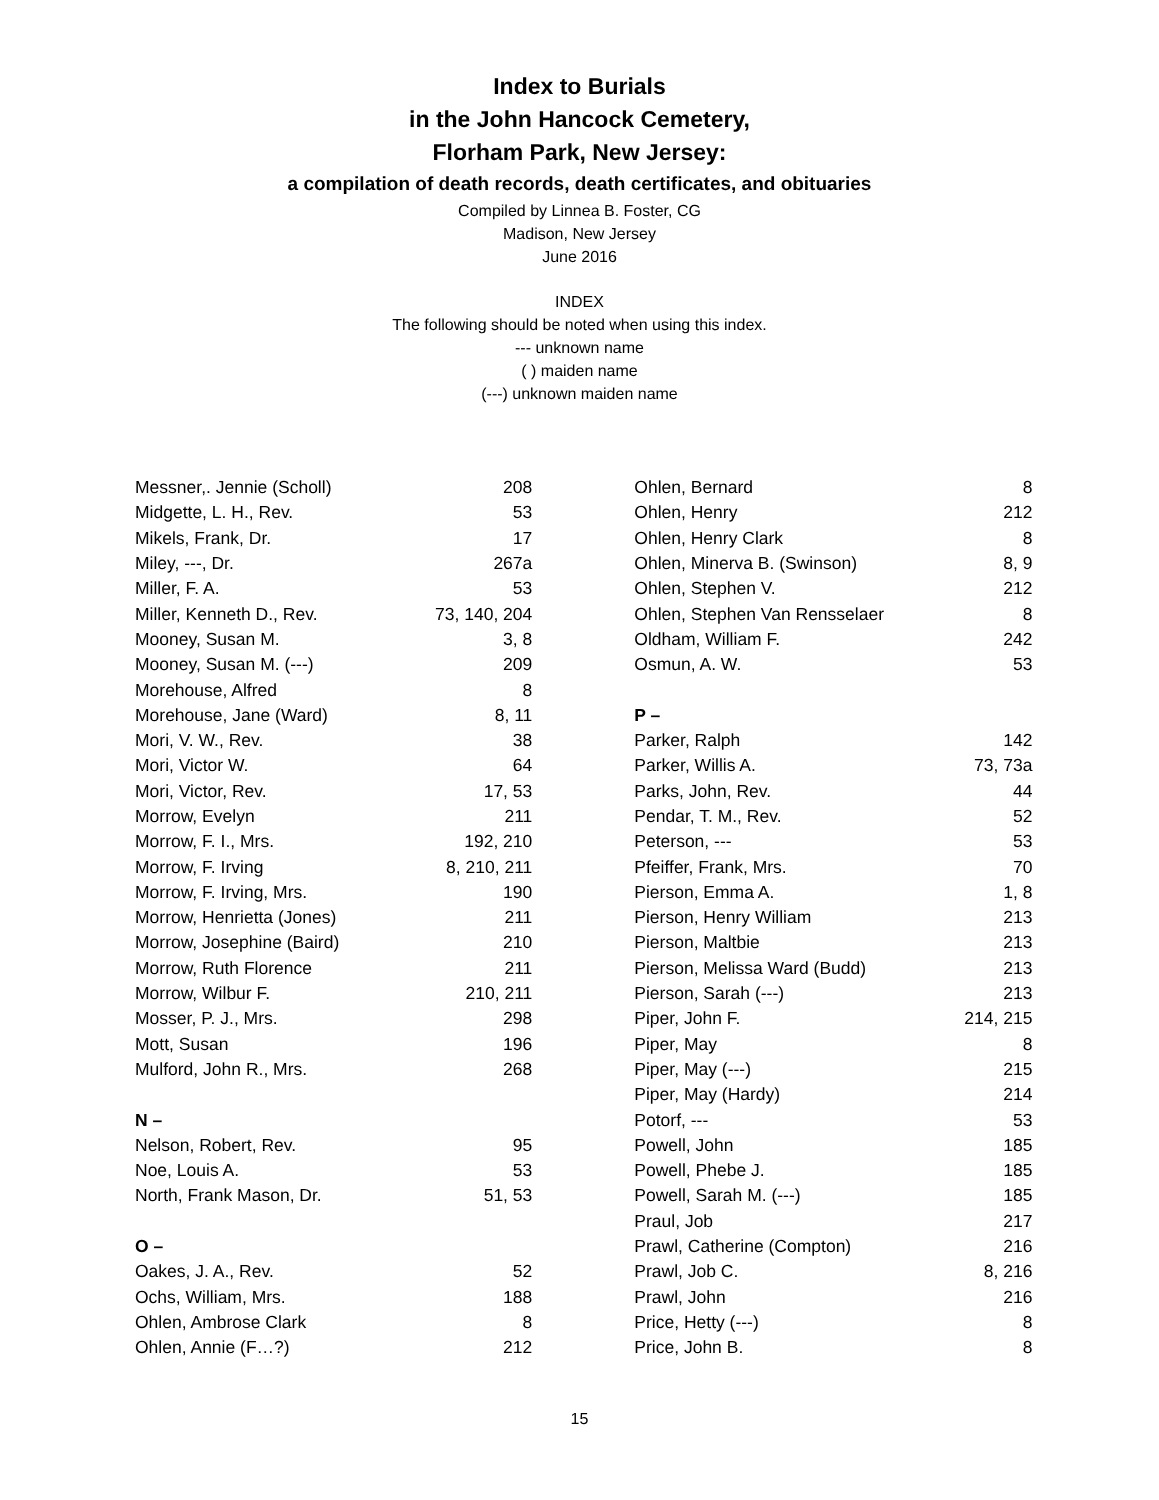Index to Burials
in the John Hancock Cemetery,
Florham Park, New Jersey:
a compilation of death records, death certificates, and obituaries
Compiled by Linnea B. Foster, CG
Madison, New Jersey
June 2016
INDEX
The following should be noted when using this index.
--- unknown name
( ) maiden name
(---) unknown maiden name
| Messner,. Jennie (Scholl) | 208 |
| Midgette, L. H., Rev. | 53 |
| Mikels, Frank, Dr. | 17 |
| Miley, ---, Dr. | 267a |
| Miller, F. A. | 53 |
| Miller, Kenneth D., Rev. | 73, 140, 204 |
| Mooney, Susan M. | 3, 8 |
| Mooney, Susan M. (---) | 209 |
| Morehouse, Alfred | 8 |
| Morehouse, Jane (Ward) | 8, 11 |
| Mori, V. W., Rev. | 38 |
| Mori, Victor W. | 64 |
| Mori, Victor, Rev. | 17, 53 |
| Morrow, Evelyn | 211 |
| Morrow, F. I., Mrs. | 192, 210 |
| Morrow, F. Irving | 8, 210, 211 |
| Morrow, F. Irving, Mrs. | 190 |
| Morrow, Henrietta (Jones) | 211 |
| Morrow, Josephine (Baird) | 210 |
| Morrow, Ruth Florence | 211 |
| Morrow, Wilbur F. | 210, 211 |
| Mosser, P. J., Mrs. | 298 |
| Mott, Susan | 196 |
| Mulford, John R., Mrs. | 268 |
| N – | |
| Nelson, Robert, Rev. | 95 |
| Noe, Louis A. | 53 |
| North, Frank Mason, Dr. | 51, 53 |
| O – | |
| Oakes, J. A., Rev. | 52 |
| Ochs, William, Mrs. | 188 |
| Ohlen, Ambrose Clark | 8 |
| Ohlen, Annie (F…?) | 212 |
| Ohlen, Bernard | 8 |
| Ohlen, Henry | 212 |
| Ohlen, Henry Clark | 8 |
| Ohlen, Minerva B. (Swinson) | 8, 9 |
| Ohlen, Stephen V. | 212 |
| Ohlen, Stephen Van Rensselaer | 8 |
| Oldham, William F. | 242 |
| Osmun, A. W. | 53 |
| P – | |
| Parker, Ralph | 142 |
| Parker, Willis A. | 73, 73a |
| Parks, John, Rev. | 44 |
| Pendar, T. M., Rev. | 52 |
| Peterson, --- | 53 |
| Pfeiffer, Frank, Mrs. | 70 |
| Pierson, Emma A. | 1, 8 |
| Pierson, Henry William | 213 |
| Pierson, Maltbie | 213 |
| Pierson, Melissa Ward (Budd) | 213 |
| Pierson, Sarah (---) | 213 |
| Piper, John F. | 214, 215 |
| Piper, May | 8 |
| Piper, May (---) | 215 |
| Piper, May (Hardy) | 214 |
| Potorf, --- | 53 |
| Powell, John | 185 |
| Powell, Phebe J. | 185 |
| Powell, Sarah M. (---) | 185 |
| Praul, Job | 217 |
| Prawl, Catherine (Compton) | 216 |
| Prawl, Job C. | 8, 216 |
| Prawl, John | 216 |
| Price, Hetty (---) | 8 |
| Price, John B. | 8 |
15